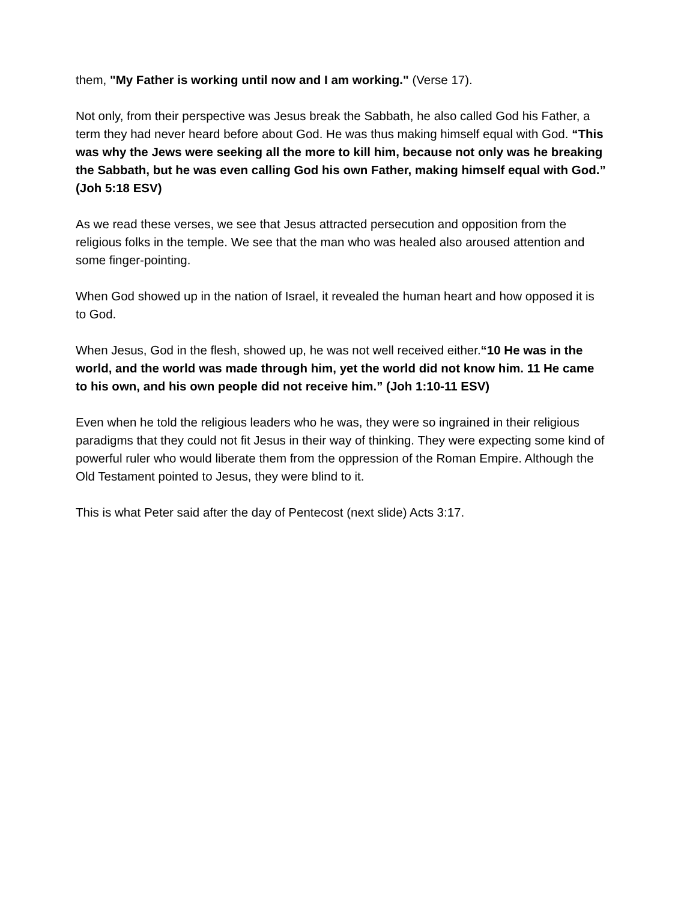them, "My Father is working until now and I am working." (Verse 17).
Not only, from their perspective was Jesus break the Sabbath, he also called God his Father, a term they had never heard before about God. He was thus making himself equal with God. “This was why the Jews were seeking all the more to kill him, because not only was he breaking the Sabbath, but he was even calling God his own Father, making himself equal with God.” (Joh 5:18 ESV)
As we read these verses, we see that Jesus attracted persecution and opposition from the religious folks in the temple. We see that the man who was healed also aroused attention and some finger-pointing.
When God showed up in the nation of Israel, it revealed the human heart and how opposed it is to God.
When Jesus, God in the flesh, showed up, he was not well received either.“10 He was in the world, and the world was made through him, yet the world did not know him. 11 He came to his own, and his own people did not receive him.” (Joh 1:10-11 ESV)
Even when he told the religious leaders who he was, they were so ingrained in their religious paradigms that they could not fit Jesus in their way of thinking. They were expecting some kind of powerful ruler who would liberate them from the oppression of the Roman Empire. Although the Old Testament pointed to Jesus, they were blind to it.
This is what Peter said after the day of Pentecost (next slide) Acts 3:17.